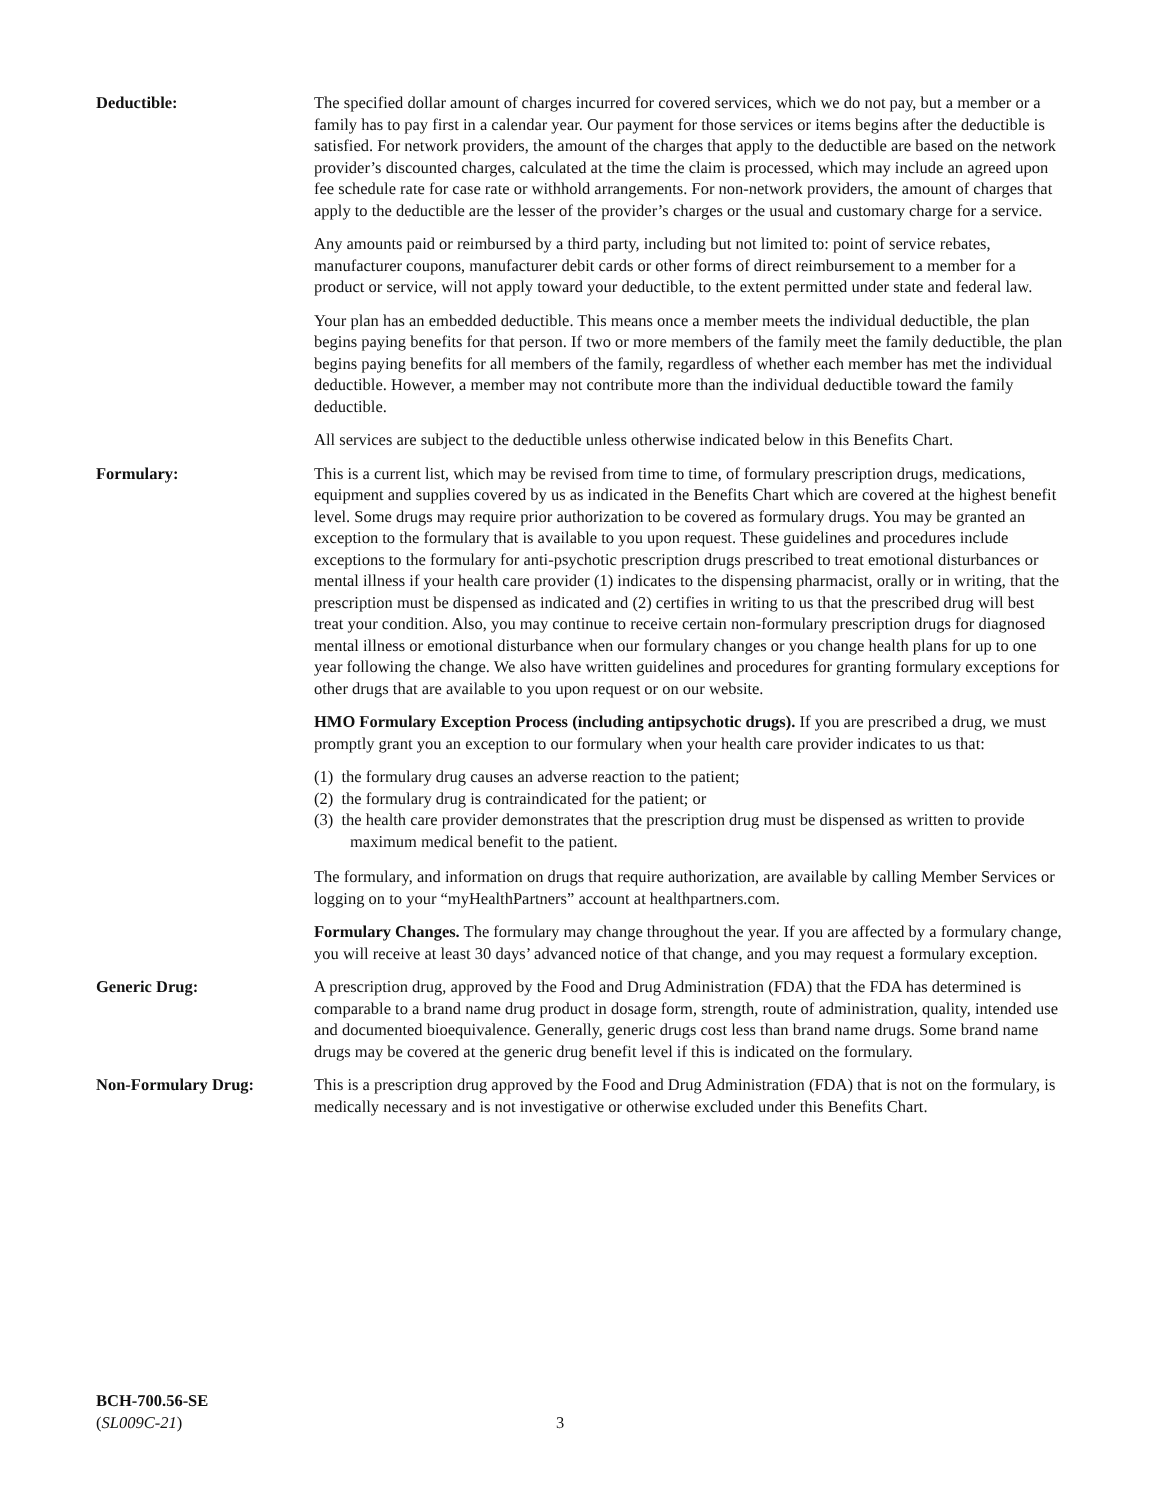Deductible: The specified dollar amount of charges incurred for covered services, which we do not pay, but a member or a family has to pay first in a calendar year. Our payment for those services or items begins after the deductible is satisfied. For network providers, the amount of the charges that apply to the deductible are based on the network provider’s discounted charges, calculated at the time the claim is processed, which may include an agreed upon fee schedule rate for case rate or withhold arrangements. For non-network providers, the amount of charges that apply to the deductible are the lesser of the provider’s charges or the usual and customary charge for a service.
Any amounts paid or reimbursed by a third party, including but not limited to: point of service rebates, manufacturer coupons, manufacturer debit cards or other forms of direct reimbursement to a member for a product or service, will not apply toward your deductible, to the extent permitted under state and federal law.
Your plan has an embedded deductible. This means once a member meets the individual deductible, the plan begins paying benefits for that person. If two or more members of the family meet the family deductible, the plan begins paying benefits for all members of the family, regardless of whether each member has met the individual deductible. However, a member may not contribute more than the individual deductible toward the family deductible.
All services are subject to the deductible unless otherwise indicated below in this Benefits Chart.
Formulary: This is a current list, which may be revised from time to time, of formulary prescription drugs, medications, equipment and supplies covered by us as indicated in the Benefits Chart which are covered at the highest benefit level. Some drugs may require prior authorization to be covered as formulary drugs. You may be granted an exception to the formulary that is available to you upon request. These guidelines and procedures include exceptions to the formulary for anti-psychotic prescription drugs prescribed to treat emotional disturbances or mental illness if your health care provider (1) indicates to the dispensing pharmacist, orally or in writing, that the prescription must be dispensed as indicated and (2) certifies in writing to us that the prescribed drug will best treat your condition. Also, you may continue to receive certain non-formulary prescription drugs for diagnosed mental illness or emotional disturbance when our formulary changes or you change health plans for up to one year following the change. We also have written guidelines and procedures for granting formulary exceptions for other drugs that are available to you upon request or on our website.
HMO Formulary Exception Process (including antipsychotic drugs). If you are prescribed a drug, we must promptly grant you an exception to our formulary when your health care provider indicates to us that:
(1) the formulary drug causes an adverse reaction to the patient;
(2) the formulary drug is contraindicated for the patient; or
(3) the health care provider demonstrates that the prescription drug must be dispensed as written to provide maximum medical benefit to the patient.
The formulary, and information on drugs that require authorization, are available by calling Member Services or logging on to your “myHealthPartners” account at healthpartners.com.
Formulary Changes. The formulary may change throughout the year. If you are affected by a formulary change, you will receive at least 30 days’ advanced notice of that change, and you may request a formulary exception.
Generic Drug: A prescription drug, approved by the Food and Drug Administration (FDA) that the FDA has determined is comparable to a brand name drug product in dosage form, strength, route of administration, quality, intended use and documented bioequivalence. Generally, generic drugs cost less than brand name drugs. Some brand name drugs may be covered at the generic drug benefit level if this is indicated on the formulary.
Non-Formulary Drug: This is a prescription drug approved by the Food and Drug Administration (FDA) that is not on the formulary, is medically necessary and is not investigative or otherwise excluded under this Benefits Chart.
BCH-700.56-SE
(SL009C-21)
3